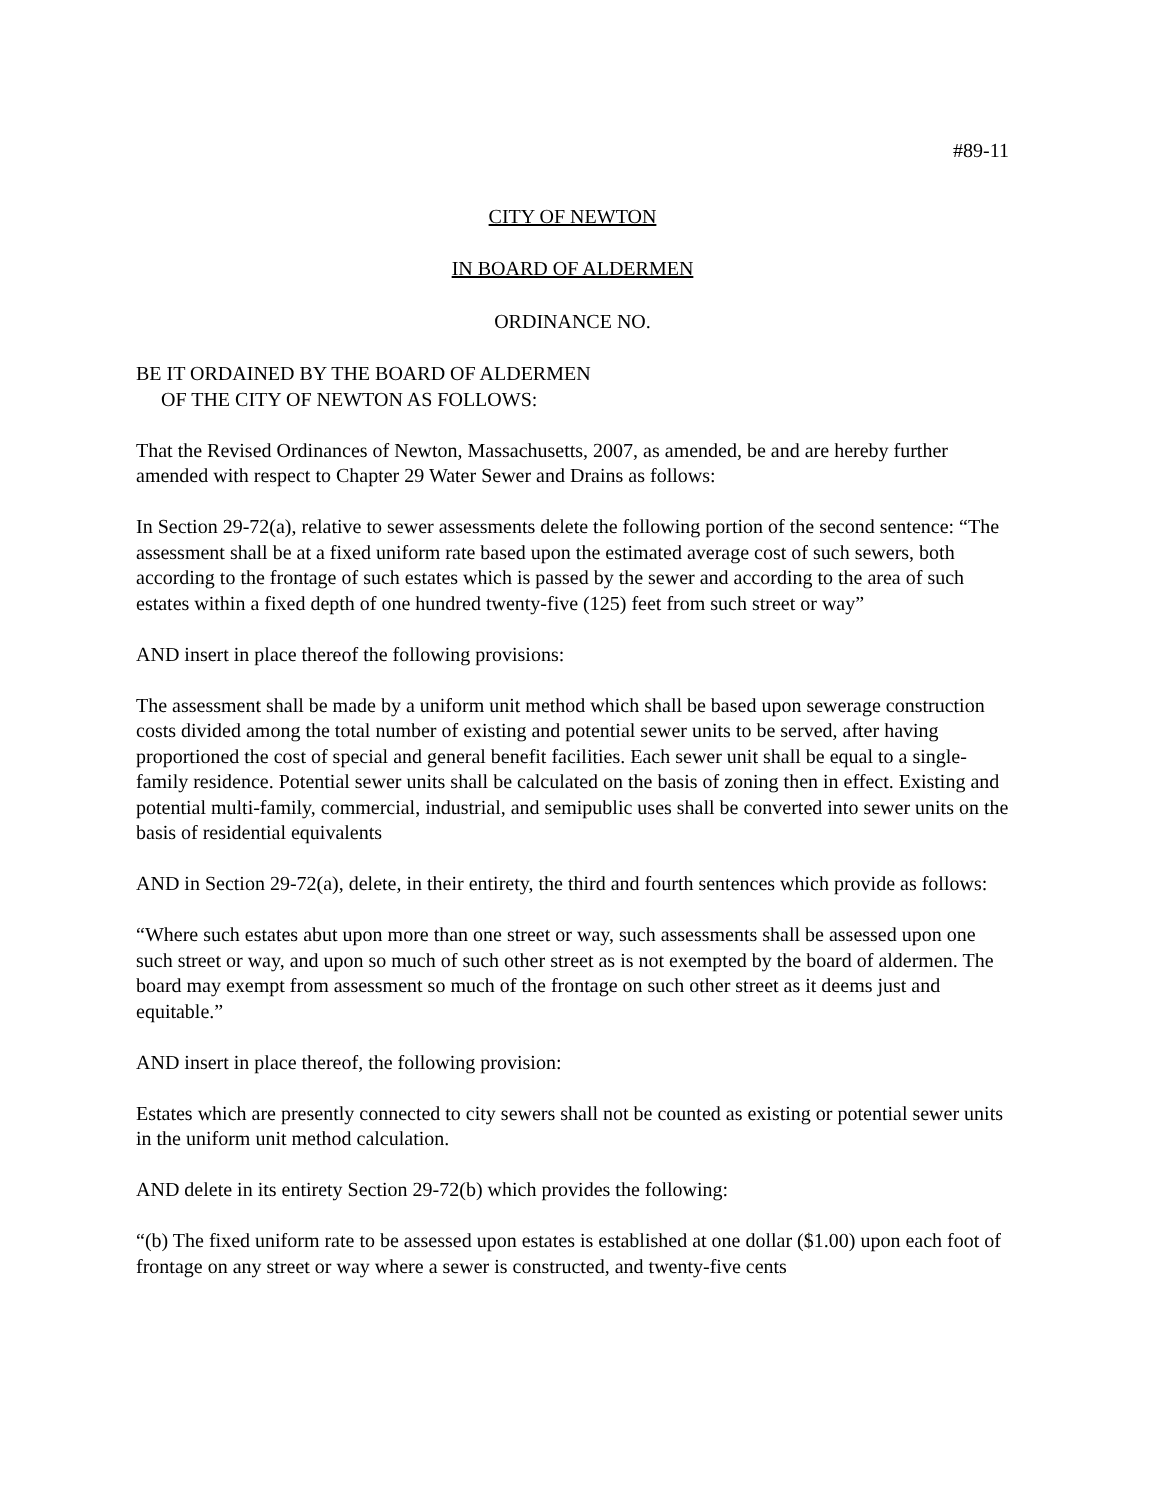#89-11
CITY OF NEWTON
IN BOARD OF ALDERMEN
ORDINANCE NO.
BE IT ORDAINED BY THE BOARD OF ALDERMEN
OF THE CITY OF NEWTON AS FOLLOWS:
That the Revised Ordinances of Newton, Massachusetts, 2007, as amended, be and are hereby further amended with respect to Chapter 29 Water Sewer and Drains as follows:
In Section 29-72(a), relative to sewer assessments delete the following portion of the second sentence: “The assessment shall be at a fixed uniform rate based upon the estimated average cost of such sewers, both according to the frontage of such estates which is passed by the sewer and according to the area of such estates within a fixed depth of one hundred twenty-five (125) feet from such street or way”
AND insert in place thereof the following provisions:
The assessment shall be made by a uniform unit method which shall be based upon sewerage construction costs divided among the total number of existing and potential sewer units to be served, after having proportioned the cost of special and general benefit facilities. Each sewer unit shall be equal to a single-family residence. Potential sewer units shall be calculated on the basis of zoning then in effect. Existing and potential multi-family, commercial, industrial, and semipublic uses shall be converted into sewer units on the basis of residential equivalents
AND in Section 29-72(a), delete, in their entirety, the third and fourth sentences which provide as follows:
“Where such estates abut upon more than one street or way, such assessments shall be assessed upon one such street or way, and upon so much of such other street as is not exempted by the board of aldermen. The board may exempt from assessment so much of the frontage on such other street as it deems just and equitable.”
AND insert in place thereof, the following provision:
Estates which are presently connected to city sewers shall not be counted as existing or potential sewer units in the uniform unit method calculation.
AND delete in its entirety Section 29-72(b) which provides the following:
“(b) The fixed uniform rate to be assessed upon estates is established at one dollar ($1.00) upon each foot of frontage on any street or way where a sewer is constructed, and twenty-five cents